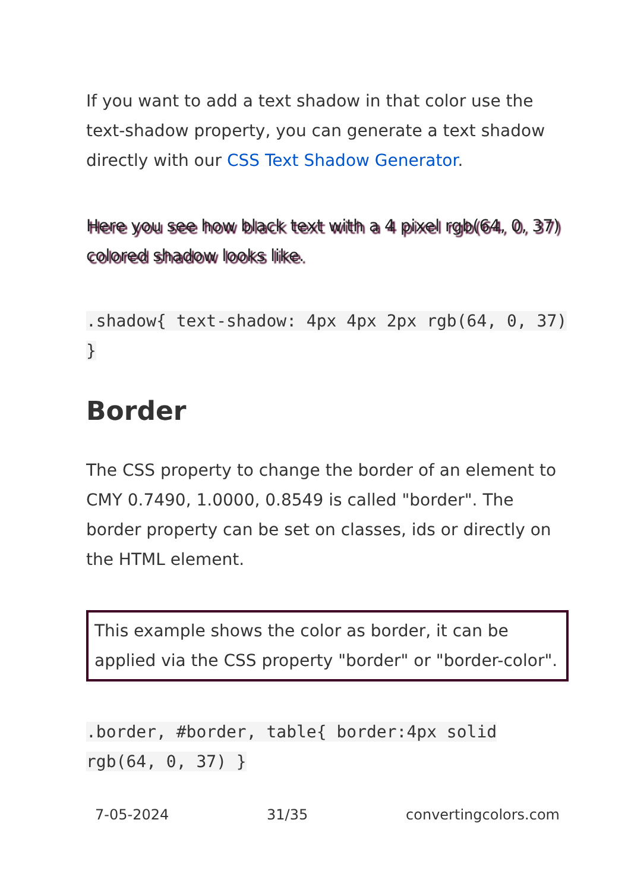If you want to add a text shadow in that color use the text-shadow property, you can generate a text shadow directly with our CSS Text Shadow Generator.
Here you see how black text with a 4 pixel rgb(64, 0, 37) colored shadow looks like.
.shadow{ text-shadow: 4px 4px 2px rgb(64, 0, 37) }
Border
The CSS property to change the border of an element to CMY 0.7490, 1.0000, 0.8549 is called "border". The border property can be set on classes, ids or directly on the HTML element.
This example shows the color as border, it can be applied via the CSS property "border" or "border-color".
.border, #border, table{ border:4px solid rgb(64, 0, 37) }
7-05-2024 31/35 convertingcolors.com